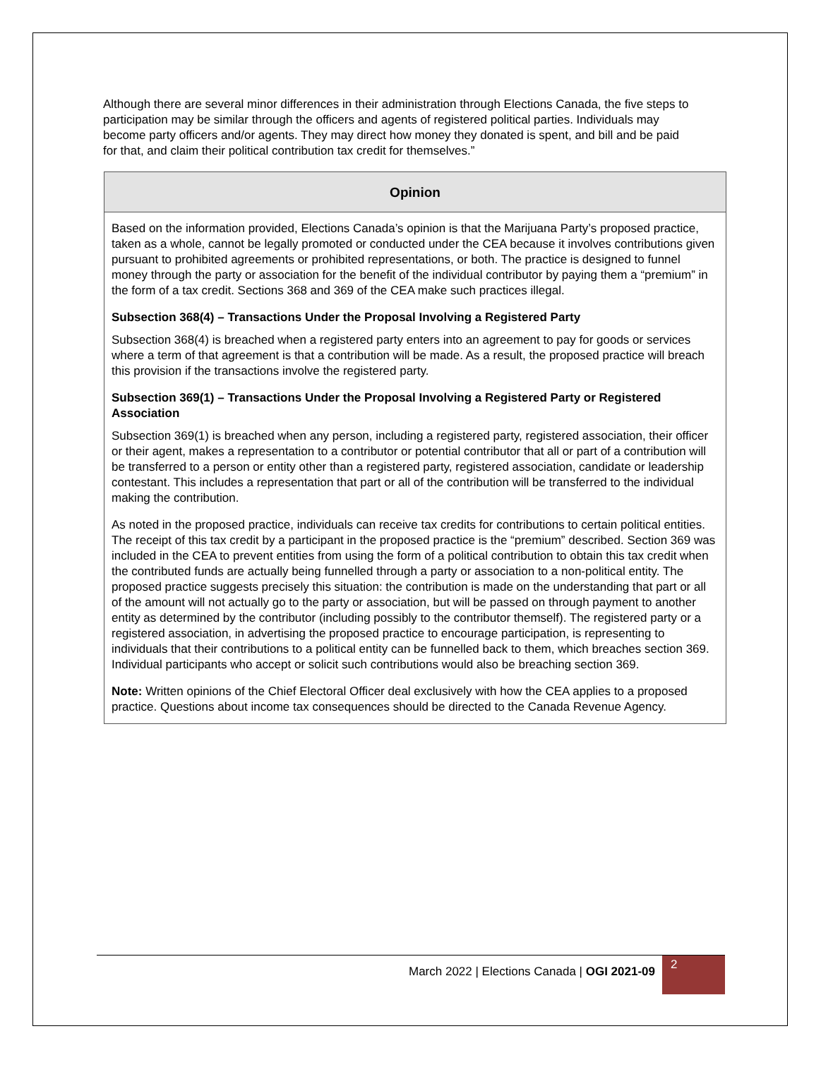Although there are several minor differences in their administration through Elections Canada, the five steps to participation may be similar through the officers and agents of registered political parties. Individuals may become party officers and/or agents. They may direct how money they donated is spent, and bill and be paid for that, and claim their political contribution tax credit for themselves.”
Opinion
Based on the information provided, Elections Canada’s opinion is that the Marijuana Party’s proposed practice, taken as a whole, cannot be legally promoted or conducted under the CEA because it involves contributions given pursuant to prohibited agreements or prohibited representations, or both. The practice is designed to funnel money through the party or association for the benefit of the individual contributor by paying them a “premium” in the form of a tax credit. Sections 368 and 369 of the CEA make such practices illegal.
Subsection 368(4) – Transactions Under the Proposal Involving a Registered Party
Subsection 368(4) is breached when a registered party enters into an agreement to pay for goods or services where a term of that agreement is that a contribution will be made. As a result, the proposed practice will breach this provision if the transactions involve the registered party.
Subsection 369(1) – Transactions Under the Proposal Involving a Registered Party or Registered Association
Subsection 369(1) is breached when any person, including a registered party, registered association, their officer or their agent, makes a representation to a contributor or potential contributor that all or part of a contribution will be transferred to a person or entity other than a registered party, registered association, candidate or leadership contestant. This includes a representation that part or all of the contribution will be transferred to the individual making the contribution.
As noted in the proposed practice, individuals can receive tax credits for contributions to certain political entities. The receipt of this tax credit by a participant in the proposed practice is the “premium” described. Section 369 was included in the CEA to prevent entities from using the form of a political contribution to obtain this tax credit when the contributed funds are actually being funnelled through a party or association to a non-political entity. The proposed practice suggests precisely this situation: the contribution is made on the understanding that part or all of the amount will not actually go to the party or association, but will be passed on through payment to another entity as determined by the contributor (including possibly to the contributor themself). The registered party or a registered association, in advertising the proposed practice to encourage participation, is representing to individuals that their contributions to a political entity can be funnelled back to them, which breaches section 369. Individual participants who accept or solicit such contributions would also be breaching section 369.
Note: Written opinions of the Chief Electoral Officer deal exclusively with how the CEA applies to a proposed practice. Questions about income tax consequences should be directed to the Canada Revenue Agency.
March 2022 | Elections Canada | OGI 2021-09
2